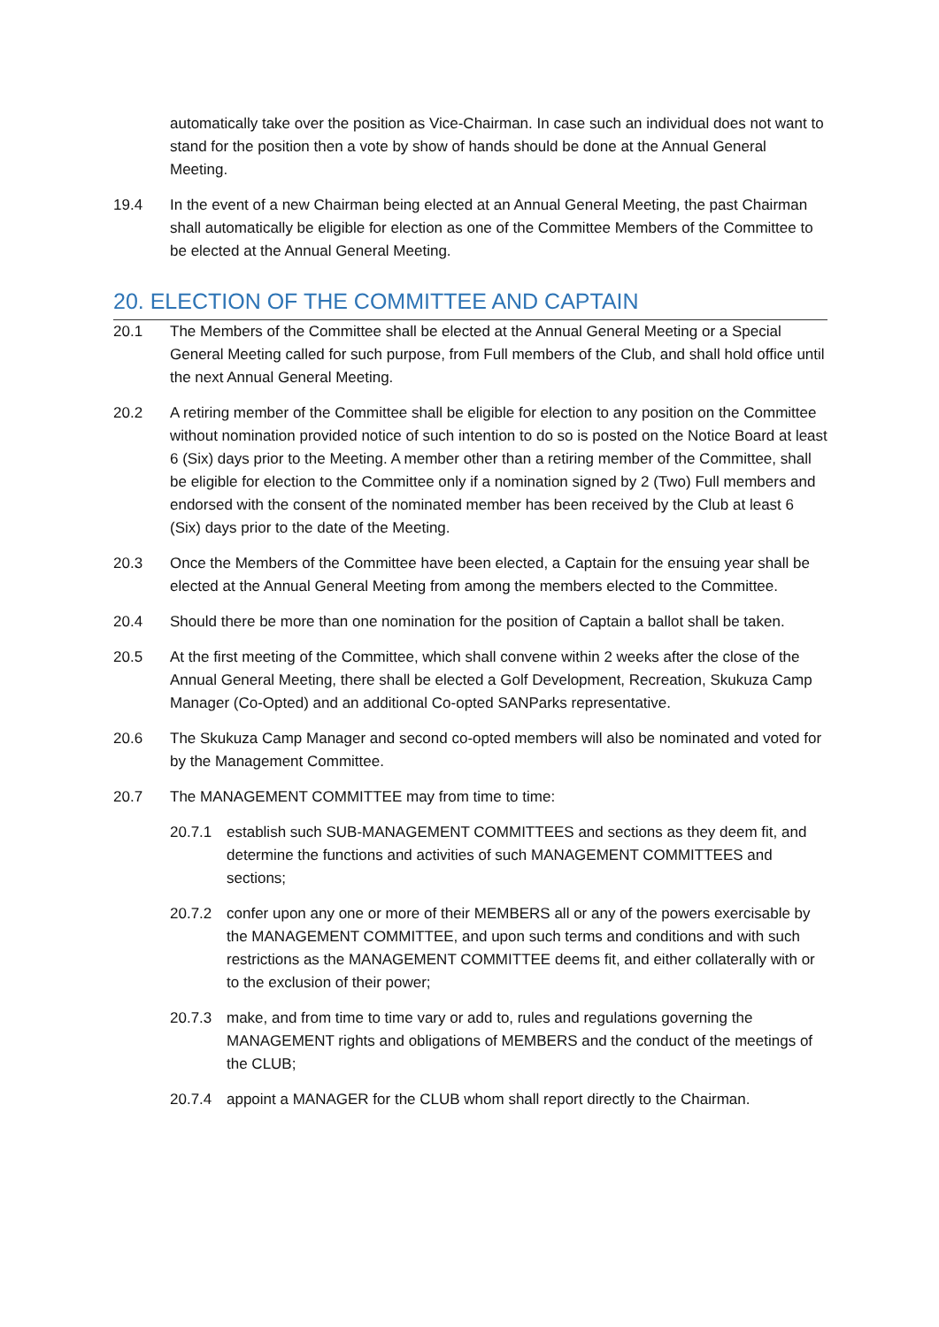automatically take over the position as Vice-Chairman. In case such an individual does not want to stand for the position then a vote by show of hands should be done at the Annual General Meeting.
19.4 In the event of a new Chairman being elected at an Annual General Meeting, the past Chairman shall automatically be eligible for election as one of the Committee Members of the Committee to be elected at the Annual General Meeting.
20. ELECTION OF THE COMMITTEE AND CAPTAIN
20.1 The Members of the Committee shall be elected at the Annual General Meeting or a Special General Meeting called for such purpose, from Full members of the Club, and shall hold office until the next Annual General Meeting.
20.2 A retiring member of the Committee shall be eligible for election to any position on the Committee without nomination provided notice of such intention to do so is posted on the Notice Board at least 6 (Six) days prior to the Meeting. A member other than a retiring member of the Committee, shall be eligible for election to the Committee only if a nomination signed by 2 (Two) Full members and endorsed with the consent of the nominated member has been received by the Club at least 6 (Six) days prior to the date of the Meeting.
20.3 Once the Members of the Committee have been elected, a Captain for the ensuing year shall be elected at the Annual General Meeting from among the members elected to the Committee.
20.4 Should there be more than one nomination for the position of Captain a ballot shall be taken.
20.5 At the first meeting of the Committee, which shall convene within 2 weeks after the close of the Annual General Meeting, there shall be elected a Golf Development, Recreation, Skukuza Camp Manager (Co-Opted) and an additional Co-opted SANParks representative.
20.6 The Skukuza Camp Manager and second co-opted members will also be nominated and voted for by the Management Committee.
20.7 The MANAGEMENT COMMITTEE may from time to time:
20.7.1 establish such SUB-MANAGEMENT COMMITTEES and sections as they deem fit, and determine the functions and activities of such MANAGEMENT COMMITTEES and sections;
20.7.2 confer upon any one or more of their MEMBERS all or any of the powers exercisable by the MANAGEMENT COMMITTEE, and upon such terms and conditions and with such restrictions as the MANAGEMENT COMMITTEE deems fit, and either collaterally with or to the exclusion of their power;
20.7.3 make, and from time to time vary or add to, rules and regulations governing the MANAGEMENT rights and obligations of MEMBERS and the conduct of the meetings of the CLUB;
20.7.4 appoint a MANAGER for the CLUB whom shall report directly to the Chairman.